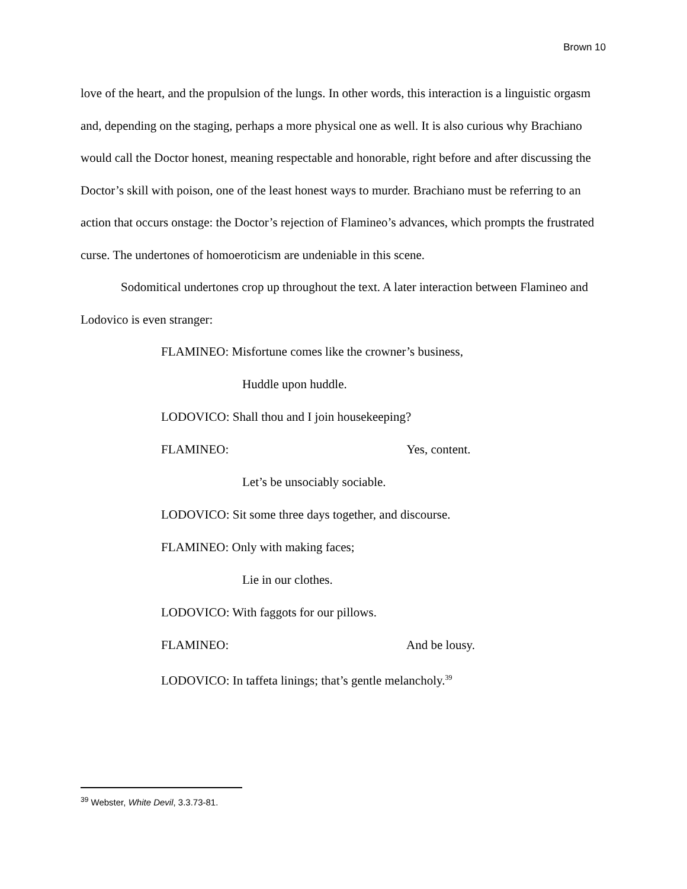Brown 10
love of the heart, and the propulsion of the lungs. In other words, this interaction is a linguistic orgasm and, depending on the staging, perhaps a more physical one as well. It is also curious why Brachiano would call the Doctor honest, meaning respectable and honorable, right before and after discussing the Doctor’s skill with poison, one of the least honest ways to murder. Brachiano must be referring to an action that occurs onstage: the Doctor’s rejection of Flamineo’s advances, which prompts the frustrated curse. The undertones of homoeroticism are undeniable in this scene.
Sodomitical undertones crop up throughout the text. A later interaction between Flamineo and Lodovico is even stranger:
FLAMINEO: Misfortune comes like the crowner’s business,
Huddle upon huddle.
LODOVICO: Shall thou and I join housekeeping?
FLAMINEO: Yes, content.
Let’s be unsociably sociable.
LODOVICO: Sit some three days together, and discourse.
FLAMINEO: Only with making faces;
Lie in our clothes.
LODOVICO: With faggots for our pillows.
FLAMINEO: And be lousy.
LODOVICO: In taffeta linings; that’s gentle melancholy.<sup>39</sup>
<sup>39</sup> Webster, White Devil, 3.3.73-81.